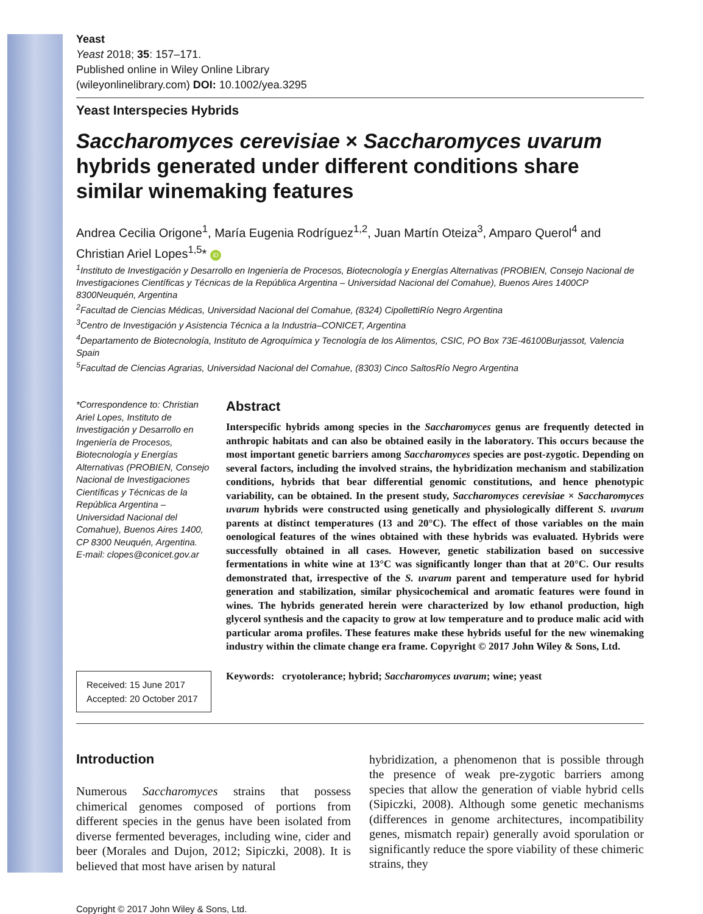Yeast
Yeast 2018; 35: 157–171.
Published online in Wiley Online Library
(wileyonlinelibrary.com) DOI: 10.1002/yea.3295
Yeast Interspecies Hybrids
Saccharomyces cerevisiae × Saccharomyces uvarum hybrids generated under different conditions share similar winemaking features
Andrea Cecilia Origone<sup>1</sup>, María Eugenia Rodríguez<sup>1,2</sup>, Juan Martín Oteiza<sup>3</sup>, Amparo Querol<sup>4</sup> and Christian Ariel Lopes<sup>1,5</sup>* iD
<sup>1</sup> Instituto de Investigación y Desarrollo en Ingeniería de Procesos, Biotecnología y Energías Alternativas (PROBIEN, Consejo Nacional de Investigaciones Científicas y Técnicas de la República Argentina – Universidad Nacional del Comahue), Buenos Aires 1400CP 8300Neuquén, Argentina
<sup>2</sup> Facultad de Ciencias Médicas, Universidad Nacional del Comahue, (8324) CipollettiRío Negro Argentina
<sup>3</sup> Centro de Investigación y Asistencia Técnica a la Industria–CONICET, Argentina
<sup>4</sup> Departamento de Biotecnología, Instituto de Agroquímica y Tecnología de los Alimentos, CSIC, PO Box 73E-46100Burjassot, Valencia Spain
<sup>5</sup> Facultad de Ciencias Agrarias, Universidad Nacional del Comahue, (8303) Cinco SaltosRío Negro Argentina
*Correspondence to: Christian Ariel Lopes, Instituto de Investigación y Desarrollo en Ingeniería de Procesos, Biotecnología y Energías Alternativas (PROBIEN, Consejo Nacional de Investigaciones Científicas y Técnicas de la República Argentina – Universidad Nacional del Comahue), Buenos Aires 1400, CP 8300 Neuquén, Argentina.
E-mail: clopes@conicet.gov.ar
Received: 15 June 2017
Accepted: 20 October 2017
Abstract
Interspecific hybrids among species in the Saccharomyces genus are frequently detected in anthropic habitats and can also be obtained easily in the laboratory. This occurs because the most important genetic barriers among Saccharomyces species are post-zygotic. Depending on several factors, including the involved strains, the hybridization mechanism and stabilization conditions, hybrids that bear differential genomic constitutions, and hence phenotypic variability, can be obtained. In the present study, Saccharomyces cerevisiae × Saccharomyces uvarum hybrids were constructed using genetically and physiologically different S. uvarum parents at distinct temperatures (13 and 20°C). The effect of those variables on the main oenological features of the wines obtained with these hybrids was evaluated. Hybrids were successfully obtained in all cases. However, genetic stabilization based on successive fermentations in white wine at 13°C was significantly longer than that at 20°C. Our results demonstrated that, irrespective of the S. uvarum parent and temperature used for hybrid generation and stabilization, similar physicochemical and aromatic features were found in wines. The hybrids generated herein were characterized by low ethanol production, high glycerol synthesis and the capacity to grow at low temperature and to produce malic acid with particular aroma profiles. These features make these hybrids useful for the new winemaking industry within the climate change era frame. Copyright © 2017 John Wiley & Sons, Ltd.
Keywords: cryotolerance; hybrid; Saccharomyces uvarum; wine; yeast
Introduction
Numerous Saccharomyces strains that possess chimerical genomes composed of portions from different species in the genus have been isolated from diverse fermented beverages, including wine, cider and beer (Morales and Dujon, 2012; Sipiczki, 2008). It is believed that most have arisen by natural
hybridization, a phenomenon that is possible through the presence of weak pre-zygotic barriers among species that allow the generation of viable hybrid cells (Sipiczki, 2008). Although some genetic mechanisms (differences in genome architectures, incompatibility genes, mismatch repair) generally avoid sporulation or significantly reduce the spore viability of these chimeric strains, they
Copyright © 2017 John Wiley & Sons, Ltd.